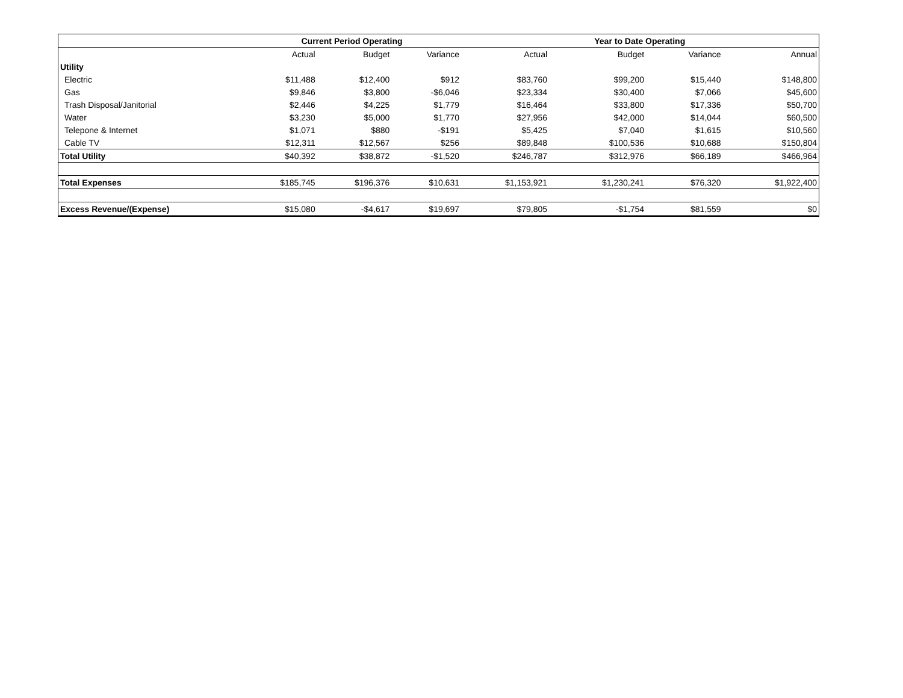| | Current Period Operating | | | | Year to Date Operating | | | |
| --- | --- | --- | --- | --- | --- | --- | --- | --- |
| | Actual | Budget | Variance | Actual | Budget | Variance | | Annual |
| Utility | | | | | | | | |
| Electric | $11,488 | $12,400 | $912 | $83,760 | $99,200 | $15,440 | | $148,800 |
| Gas | $9,846 | $3,800 | -$6,046 | $23,334 | $30,400 | $7,066 | | $45,600 |
| Trash Disposal/Janitorial | $2,446 | $4,225 | $1,779 | $16,464 | $33,800 | $17,336 | | $50,700 |
| Water | $3,230 | $5,000 | $1,770 | $27,956 | $42,000 | $14,044 | | $60,500 |
| Telepone & Internet | $1,071 | $880 | -$191 | $5,425 | $7,040 | $1,615 | | $10,560 |
| Cable TV | $12,311 | $12,567 | $256 | $89,848 | $100,536 | $10,688 | | $150,804 |
| Total Utility | $40,392 | $38,872 | -$1,520 | $246,787 | $312,976 | $66,189 | | $466,964 |
| Total Expenses | $185,745 | $196,376 | $10,631 | $1,153,921 | $1,230,241 | $76,320 | | $1,922,400 |
| Excess Revenue/(Expense) | $15,080 | -$4,617 | $19,697 | $79,805 | -$1,754 | $81,559 | | $0 |